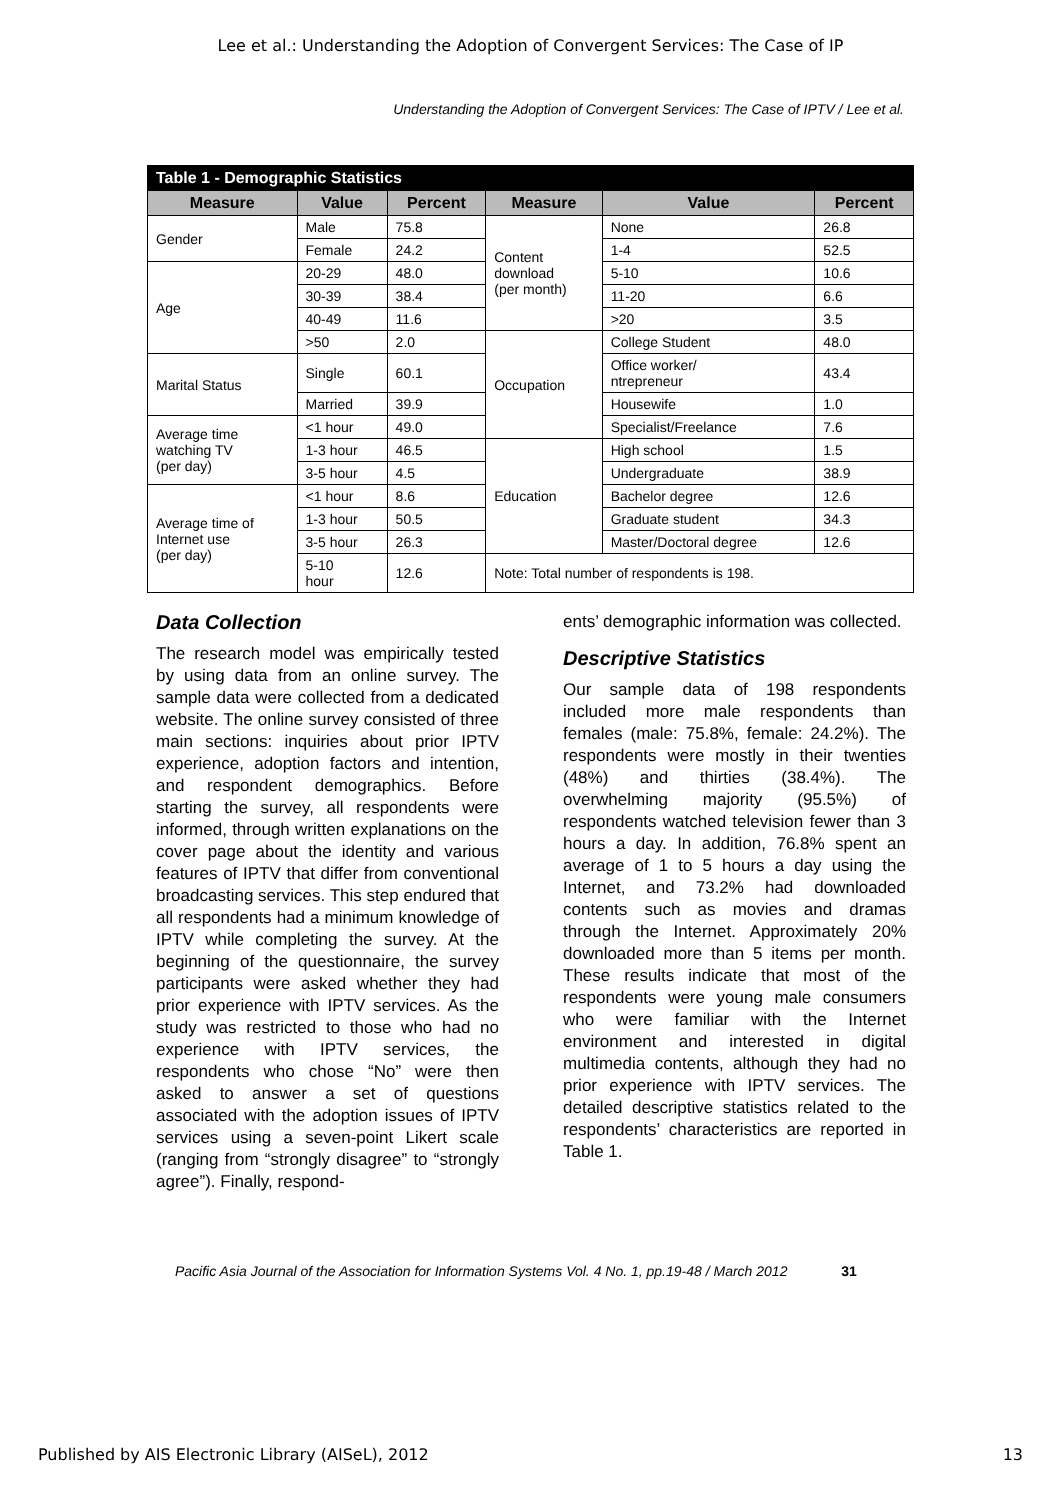Lee et al.: Understanding the Adoption of Convergent Services: The Case of IP
Understanding the Adoption of Convergent Services: The Case of IPTV / Lee et al.
| Table 1 - Demographic Statistics | | | | | |
| Measure | Value | Percent | Measure | Value | Percent |
| Gender | Male | 75.8 | Content download (per month) | None | 26.8 |
| | Female | 24.2 | | 1-4 | 52.5 |
| Age | 20-29 | 48.0 | | 5-10 | 10.6 |
| | 30-39 | 38.4 | | 11-20 | 6.6 |
| | 40-49 | 11.6 | | >20 | 3.5 |
| | >50 | 2.0 | Occupation | College Student | 48.0 |
| Marital Status | Single | 60.1 | | Office worker/ ntrepreneur | 43.4 |
| | Married | 39.9 | | Housewife | 1.0 |
| Average time watching TV (per day) | <1 hour | 49.0 | | Specialist/Freelance | 7.6 |
| | 1-3 hour | 46.5 | Education | High school | 1.5 |
| | 3-5 hour | 4.5 | | Undergraduate | 38.9 |
| Average time of Internet use (per day) | <1 hour | 8.6 | | Bachelor degree | 12.6 |
| | 1-3 hour | 50.5 | | Graduate student | 34.3 |
| | 3-5 hour | 26.3 | | Master/Doctoral degree | 12.6 |
| | 5-10 hour | 12.6 | Note: Total number of respondents is 198. | | |
Data Collection
The research model was empirically tested by using data from an online survey. The sample data were collected from a dedicated website. The online survey consisted of three main sections: inquiries about prior IPTV experience, adoption factors and intention, and respondent demographics. Before starting the survey, all respondents were informed, through written explanations on the cover page about the identity and various features of IPTV that differ from conventional broadcasting services. This step endured that all respondents had a minimum knowledge of IPTV while completing the survey. At the beginning of the questionnaire, the survey participants were asked whether they had prior experience with IPTV services. As the study was restricted to those who had no experience with IPTV services, the respondents who chose “No” were then asked to answer a set of questions associated with the adoption issues of IPTV services using a seven-point Likert scale (ranging from “strongly disagree” to “strongly agree”). Finally, respond-
ents’ demographic information was collected.
Descriptive Statistics
Our sample data of 198 respondents included more male respondents than females (male: 75.8%, female: 24.2%). The respondents were mostly in their twenties (48%) and thirties (38.4%). The overwhelming majority (95.5%) of respondents watched television fewer than 3 hours a day. In addition, 76.8% spent an average of 1 to 5 hours a day using the Internet, and 73.2% had downloaded contents such as movies and dramas through the Internet. Approximately 20% downloaded more than 5 items per month. These results indicate that most of the respondents were young male consumers who were familiar with the Internet environment and interested in digital multimedia contents, although they had no prior experience with IPTV services. The detailed descriptive statistics related to the respondents’ characteristics are reported in Table 1.
Pacific Asia Journal of the Association for Information Systems Vol. 4 No. 1, pp.19-48 / March 2012 31
Published by AIS Electronic Library (AISeL), 2012 13